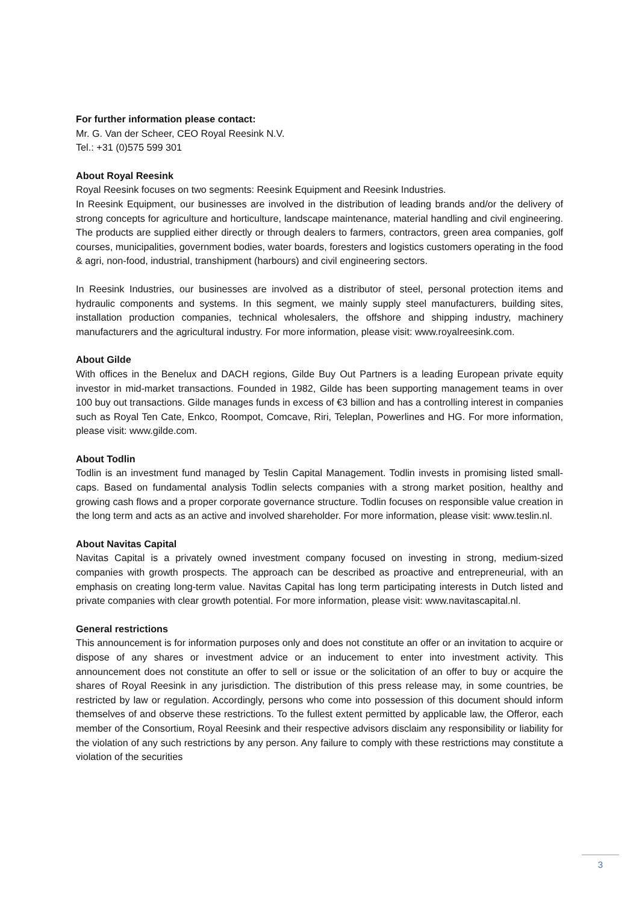For further information please contact:
Mr. G. Van der Scheer, CEO Royal Reesink N.V.
Tel.: +31 (0)575 599 301
About Royal Reesink
Royal Reesink focuses on two segments: Reesink Equipment and Reesink Industries.
In Reesink Equipment, our businesses are involved in the distribution of leading brands and/or the delivery of strong concepts for agriculture and horticulture, landscape maintenance, material handling and civil engineering. The products are supplied either directly or through dealers to farmers, contractors, green area companies, golf courses, municipalities, government bodies, water boards, foresters and logistics customers operating in the food & agri, non-food, industrial, transhipment (harbours) and civil engineering sectors.
In Reesink Industries, our businesses are involved as a distributor of steel, personal protection items and hydraulic components and systems. In this segment, we mainly supply steel manufacturers, building sites, installation production companies, technical wholesalers, the offshore and shipping industry, machinery manufacturers and the agricultural industry. For more information, please visit: www.royalreesink.com.
About Gilde
With offices in the Benelux and DACH regions, Gilde Buy Out Partners is a leading European private equity investor in mid-market transactions. Founded in 1982, Gilde has been supporting management teams in over 100 buy out transactions. Gilde manages funds in excess of €3 billion and has a controlling interest in companies such as Royal Ten Cate, Enkco, Roompot, Comcave, Riri, Teleplan, Powerlines and HG. For more information, please visit: www.gilde.com.
About Todlin
Todlin is an investment fund managed by Teslin Capital Management. Todlin invests in promising listed small-caps. Based on fundamental analysis Todlin selects companies with a strong market position, healthy and growing cash flows and a proper corporate governance structure. Todlin focuses on responsible value creation in the long term and acts as an active and involved shareholder. For more information, please visit: www.teslin.nl.
About Navitas Capital
Navitas Capital is a privately owned investment company focused on investing in strong, medium-sized companies with growth prospects. The approach can be described as proactive and entrepreneurial, with an emphasis on creating long-term value. Navitas Capital has long term participating interests in Dutch listed and private companies with clear growth potential. For more information, please visit: www.navitascapital.nl.
General restrictions
This announcement is for information purposes only and does not constitute an offer or an invitation to acquire or dispose of any shares or investment advice or an inducement to enter into investment activity. This announcement does not constitute an offer to sell or issue or the solicitation of an offer to buy or acquire the shares of Royal Reesink in any jurisdiction. The distribution of this press release may, in some countries, be restricted by law or regulation. Accordingly, persons who come into possession of this document should inform themselves of and observe these restrictions. To the fullest extent permitted by applicable law, the Offeror, each member of the Consortium, Royal Reesink and their respective advisors disclaim any responsibility or liability for the violation of any such restrictions by any person. Any failure to comply with these restrictions may constitute a violation of the securities
3